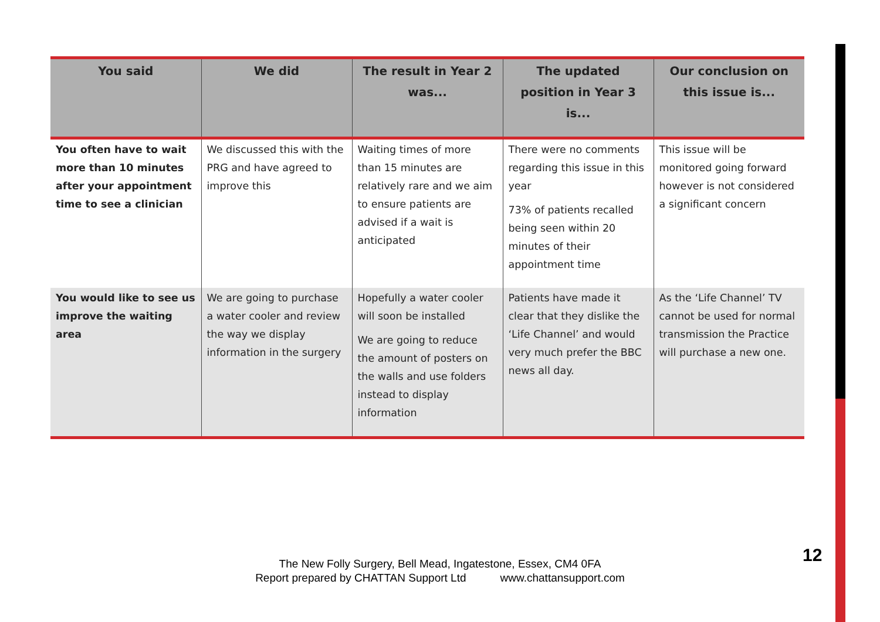| You said | We did | The result in Year 2 was... | The updated position in Year 3 is... | Our conclusion on this issue is... |
| --- | --- | --- | --- | --- |
| You often have to wait more than 10 minutes after your appointment time to see a clinician | We discussed this with the PRG and have agreed to improve this | Waiting times of more than 15 minutes are relatively rare and we aim to ensure patients are advised if a wait is anticipated | There were no comments regarding this issue in this year 73% of patients recalled being seen within 20 minutes of their appointment time | This issue will be monitored going forward however is not considered a significant concern |
| You would like to see us improve the waiting area | We are going to purchase a water cooler and review the way we display information in the surgery | Hopefully a water cooler will soon be installed We are going to reduce the amount of posters on the walls and use folders instead to display information | Patients have made it clear that they dislike the ‘Life Channel’ and would very much prefer the BBC news all day. | As the ‘Life Channel’ TV cannot be used for normal transmission the Practice will purchase a new one. |
The New Folly Surgery, Bell Mead, Ingatestone, Essex, CM4 0FA
Report prepared by CHATTAN Support Ltd www.chattansupport.com
12